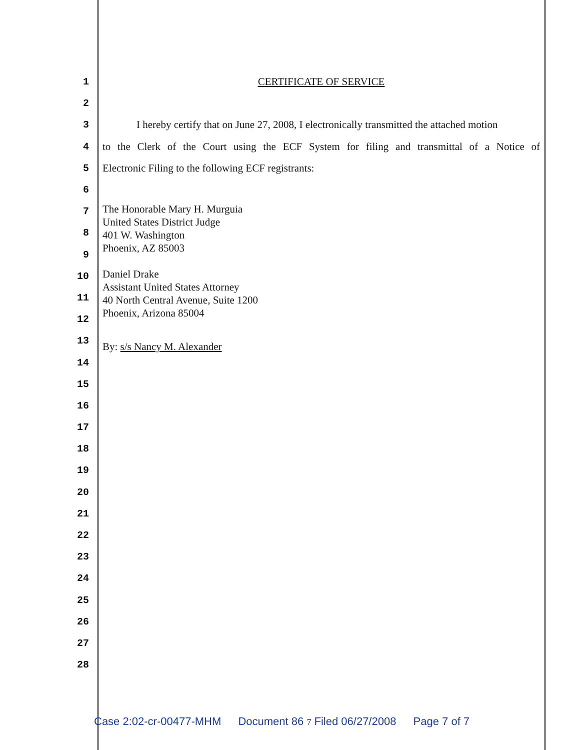1 CERTIFICATE OF SERVICE
2
3 I hereby certify that on June 27, 2008, I electronically transmitted the attached motion
4 to the Clerk of the Court using the ECF System for filing and transmittal of a Notice of
5 Electronic Filing to the following ECF registrants:
6
7
8
9
10
11
12
13
14
15
16
17
18
19
20
21
22
23
24
25
26
27
28
The Honorable Mary H. Murguia
United States District Judge
401 W. Washington
Phoenix, AZ 85003
Daniel Drake
Assistant United States Attorney
40 North Central Avenue, Suite 1200
Phoenix, Arizona 85004
By: s/s Nancy M. Alexander
Case 2:02-cr-00477-MHM Document 86 7 Filed 06/27/2008 Page 7 of 7